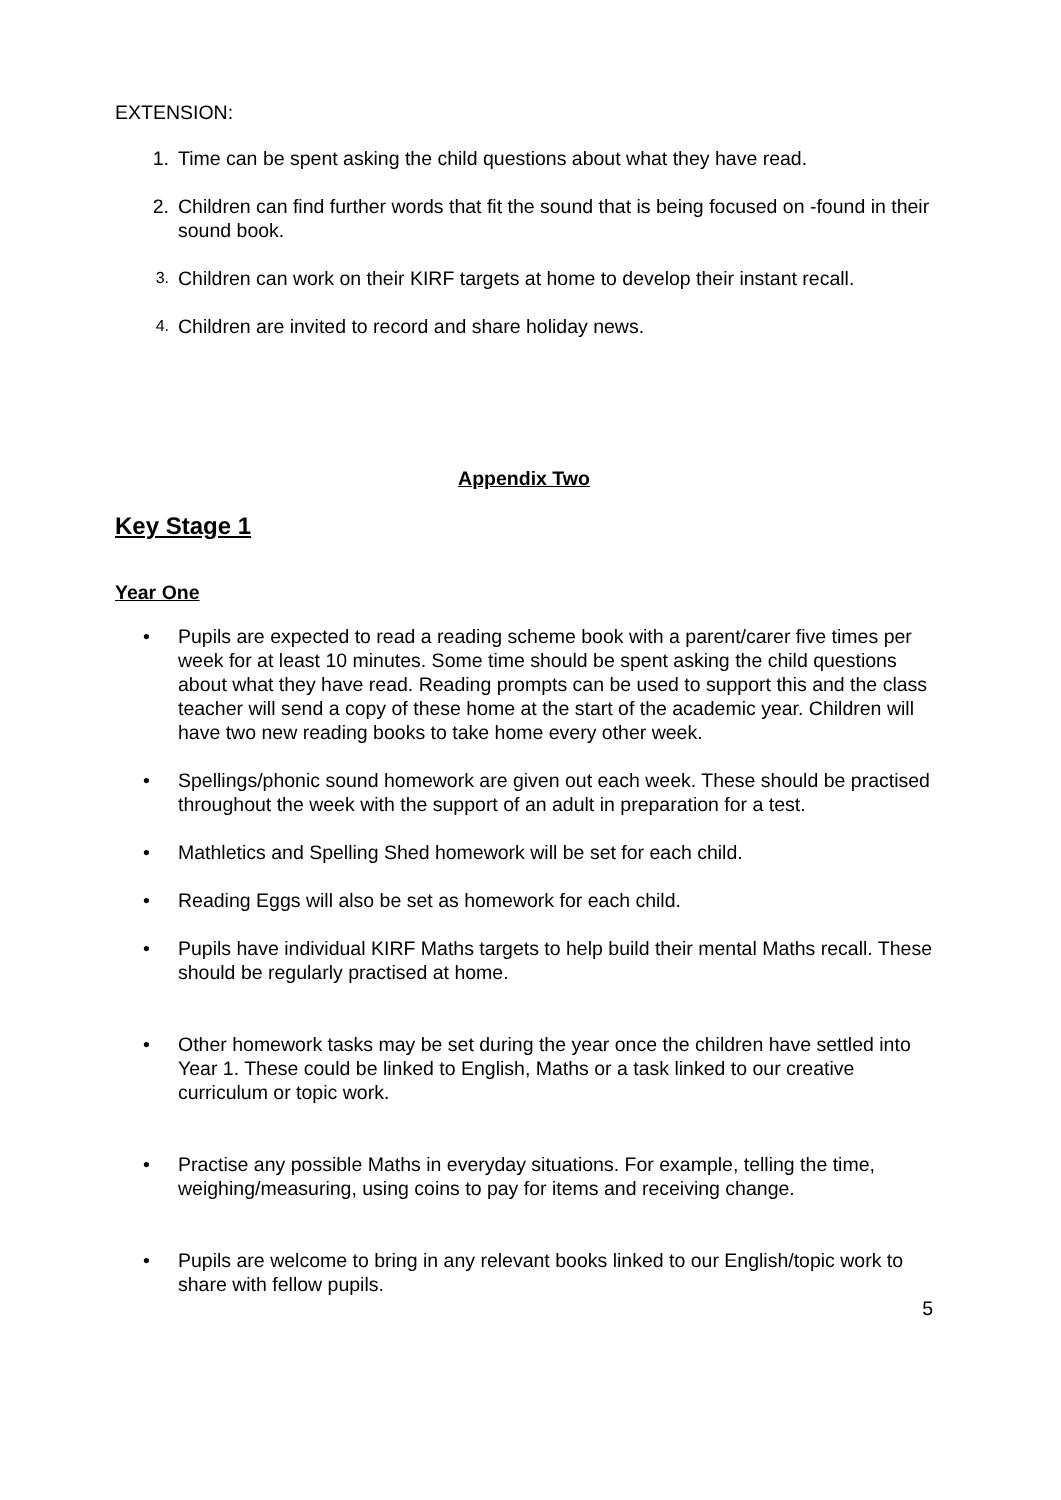EXTENSION:
1. Time can be spent asking the child questions about what they have read.
2. Children can find further words that fit the sound that is being focused on -found in their sound book.
3. Children can work on their KIRF targets at home to develop their instant recall.
4. Children are invited to record and share holiday news.
Appendix Two
Key Stage 1
Year One
• Pupils are expected to read a reading scheme book with a parent/carer five times per week for at least 10 minutes. Some time should be spent asking the child questions about what they have read. Reading prompts can be used to support this and the class teacher will send a copy of these home at the start of the academic year. Children will have two new reading books to take home every other week.
• Spellings/phonic sound homework are given out each week. These should be practised throughout the week with the support of an adult in preparation for a test.
• Mathletics and Spelling Shed homework will be set for each child.
• Reading Eggs will also be set as homework for each child.
• Pupils have individual KIRF Maths targets to help build their mental Maths recall. These should be regularly practised at home.
• Other homework tasks may be set during the year once the children have settled into Year 1. These could be linked to English, Maths or a task linked to our creative curriculum or topic work.
• Practise any possible Maths in everyday situations. For example, telling the time, weighing/measuring, using coins to pay for items and receiving change.
• Pupils are welcome to bring in any relevant books linked to our English/topic work to share with fellow pupils.
5